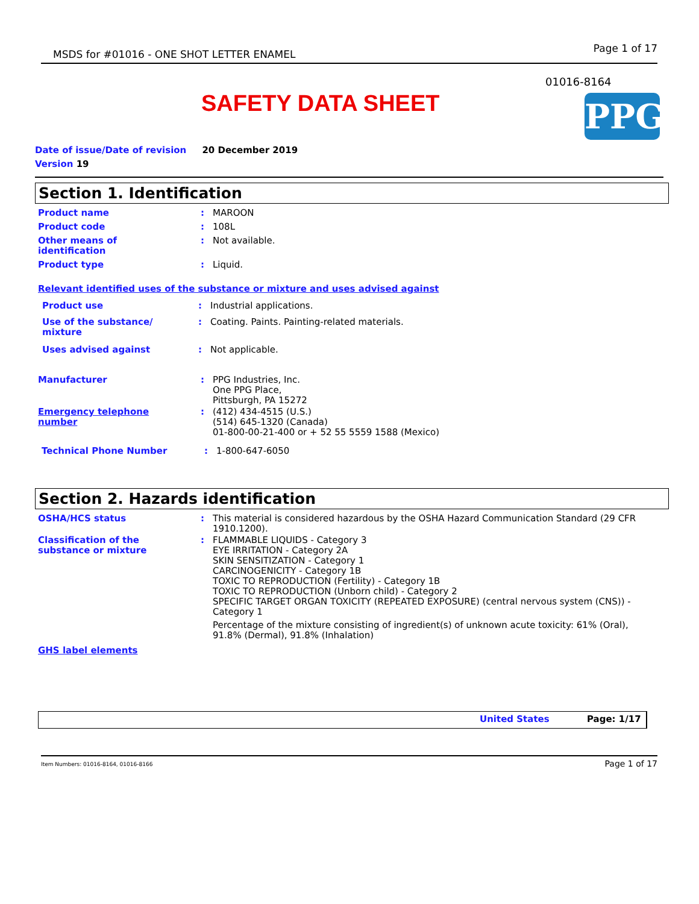MSDS for #01016 - ONE SHOT LETTER ENAMEL Page 1 of 17
01016-8164
SAFETY DATA SHEET PPG
Date of issue/Date of revision 20 December 2019
Version 19
Section 1. Identification
Product name: MAROON
Product code: 108L
Other means of
identification: Not available.
Product type: Liquid.
Relevant identified uses of the substance or mixture and uses advised against
Product use: Industrial applications.
Use of the substance/
mixture: Coating. Paints. Painting-related materials.
Uses advised against: Not applicable.
Manufacturer: PPG Industries, Inc.
One PPG Place,
Pittsburgh, PA 15272
Emergency telephone
number: (412) 434-4515 (U.S.)
(514) 645-1320 (Canada)
01-800-00-21-400 or + 52 55 5559 1588 (Mexico)
Technical Phone Number: 1-800-647-6050
Section 2. Hazards identification
OSHA/HCS status: This material is considered hazardous by the OSHA Hazard Communication Standard (29 CFR 1910.1200).
Classification of the
substance or mixture: FLAMMABLE LIQUIDS - Category 3
EYE IRRITATION - Category 2A
SKIN SENSITIZATION - Category 1
CARCINOGENICITY - Category 1B
TOXIC TO REPRODUCTION (Fertility) - Category 1B
TOXIC TO REPRODUCTION (Unborn child) - Category 2
SPECIFIC TARGET ORGAN TOXICITY (REPEATED EXPOSURE) (central nervous system (CNS)) - Category 1
Percentage of the mixture consisting of ingredient(s) of unknown acute toxicity: 61% (Oral), 91.8% (Dermal), 91.8% (Inhalation)
GHS label elements
United States Page: 1/17
Item Numbers: 01016-8164, 01016-8166 Page 1 of 17